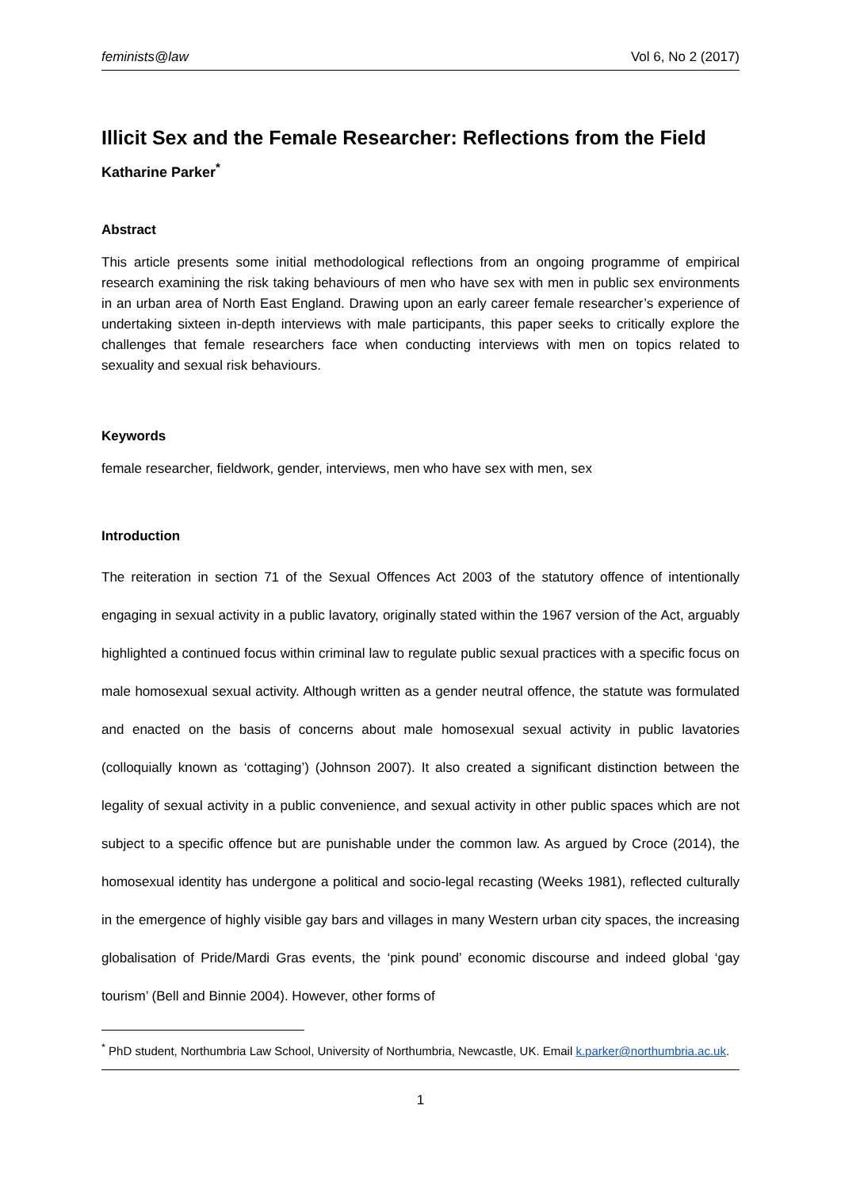feminists@law Vol 6, No 2 (2017)
Illicit Sex and the Female Researcher: Reflections from the Field
Katharine Parker<sup>*</sup>
Abstract
This article presents some initial methodological reflections from an ongoing programme of empirical research examining the risk taking behaviours of men who have sex with men in public sex environments in an urban area of North East England. Drawing upon an early career female researcher’s experience of undertaking sixteen in-depth interviews with male participants, this paper seeks to critically explore the challenges that female researchers face when conducting interviews with men on topics related to sexuality and sexual risk behaviours.
Keywords
female researcher, fieldwork, gender, interviews, men who have sex with men, sex
Introduction
The reiteration in section 71 of the Sexual Offences Act 2003 of the statutory offence of intentionally engaging in sexual activity in a public lavatory, originally stated within the 1967 version of the Act, arguably highlighted a continued focus within criminal law to regulate public sexual practices with a specific focus on male homosexual sexual activity. Although written as a gender neutral offence, the statute was formulated and enacted on the basis of concerns about male homosexual sexual activity in public lavatories (colloquially known as ‘cottaging’) (Johnson 2007). It also created a significant distinction between the legality of sexual activity in a public convenience, and sexual activity in other public spaces which are not subject to a specific offence but are punishable under the common law. As argued by Croce (2014), the homosexual identity has undergone a political and socio-legal recasting (Weeks 1981), reflected culturally in the emergence of highly visible gay bars and villages in many Western urban city spaces, the increasing globalisation of Pride/Mardi Gras events, the ‘pink pound’ economic discourse and indeed global ‘gay tourism’ (Bell and Binnie 2004). However, other forms of
<sup>*</sup> PhD student, Northumbria Law School, University of Northumbria, Newcastle, UK. Email k.parker@northumbria.ac.uk.
1